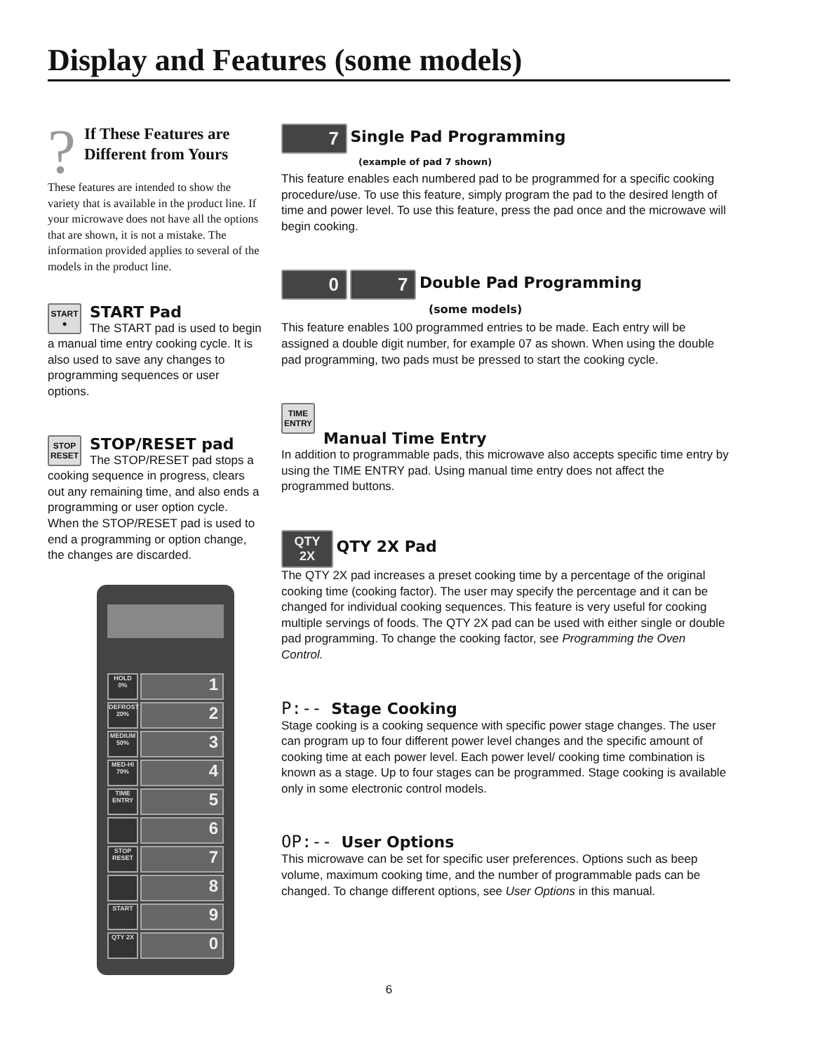Display and Features (some models)
?
If These Features are Different from Yours
These features are intended to show the variety that is available in the product line. If your microwave does not have all the options that are shown, it is not a mistake. The information provided applies to several of the models in the product line.
START
●
START Pad
The START pad is used to begin a manual time entry cooking cycle. It is also used to save any changes to programming sequences or user options.
STOP
RESET
STOP/RESET pad
The STOP/RESET pad stops a cooking sequence in progress, clears out any remaining time, and also ends a programming or user option cycle. When the STOP/RESET pad is used to end a programming or option change, the changes are discarded.
HOLD 0%
1
DEFROST 20%
2
MEDIUM 50%
3
MED-HI 70%
4
TIME ENTRY
5
6
STOP RESET
7
8
START
9
QTY 2X
0
7
Single Pad Programming
(example of pad 7 shown)
This feature enables each numbered pad to be programmed for a specific cooking procedure/use. To use this feature, simply program the pad to the desired length of time and power level. To use this feature, press the pad once and the microwave will begin cooking.
0 7
Double Pad Programming
(some models)
This feature enables 100 programmed entries to be made. Each entry will be assigned a double digit number, for example 07 as shown. When using the double pad programming, two pads must be pressed to start the cooking cycle.
TIME
ENTRY
Manual Time Entry
In addition to programmable pads, this microwave also accepts specific time entry by using the TIME ENTRY pad. Using manual time entry does not affect the programmed buttons.
QTY
2X
QTY 2X Pad
The QTY 2X pad increases a preset cooking time by a percentage of the original cooking time (cooking factor). The user may specify the percentage and it can be changed for individual cooking sequences. This feature is very useful for cooking multiple servings of foods. The QTY 2X pad can be used with either single or double pad programming. To change the cooking factor, see Programming the Oven Control.
P:--
Stage Cooking
Stage cooking is a cooking sequence with specific power stage changes. The user can program up to four different power level changes and the specific amount of cooking time at each power level. Each power level/ cooking time combination is known as a stage. Up to four stages can be programmed. Stage cooking is available only in some electronic control models.
OP:--
User Options
This microwave can be set for specific user preferences. Options such as beep volume, maximum cooking time, and the number of programmable pads can be changed. To change different options, see User Options in this manual.
6